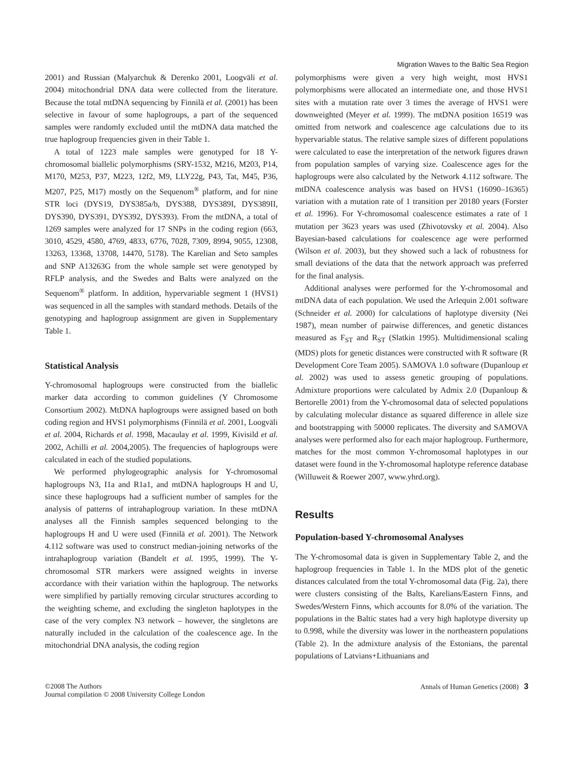Migration Waves to the Baltic Sea Region
2001) and Russian (Malyarchuk & Derenko 2001, Loogväli et al. 2004) mitochondrial DNA data were collected from the literature. Because the total mtDNA sequencing by Finnilä et al. (2001) has been selective in favour of some haplogroups, a part of the sequenced samples were randomly excluded until the mtDNA data matched the true haplogroup frequencies given in their Table 1.
A total of 1223 male samples were genotyped for 18 Y-chromosomal biallelic polymorphisms (SRY-1532, M216, M203, P14, M170, M253, P37, M223, 12f2, M9, LLY22g, P43, Tat, M45, P36, M207, P25, M17) mostly on the Sequenom<sup>®</sup> platform, and for nine STR loci (DYS19, DYS385a/b, DYS388, DYS389I, DYS389II, DYS390, DYS391, DYS392, DYS393). From the mtDNA, a total of 1269 samples were analyzed for 17 SNPs in the coding region (663, 3010, 4529, 4580, 4769, 4833, 6776, 7028, 7309, 8994, 9055, 12308, 13263, 13368, 13708, 14470, 5178). The Karelian and Seto samples and SNP A13263G from the whole sample set were genotyped by RFLP analysis, and the Swedes and Balts were analyzed on the Sequenom<sup>®</sup> platform. In addition, hypervariable segment 1 (HVS1) was sequenced in all the samples with standard methods. Details of the genotyping and haplogroup assignment are given in Supplementary Table 1.
Statistical Analysis
Y-chromosomal haplogroups were constructed from the biallelic marker data according to common guidelines (Y Chromosome Consortium 2002). MtDNA haplogroups were assigned based on both coding region and HVS1 polymorphisms (Finnilä et al. 2001, Loogväli et al. 2004, Richards et al. 1998, Macaulay et al. 1999, Kivisild et al. 2002, Achilli et al. 2004,2005). The frequencies of haplogroups were calculated in each of the studied populations.
We performed phylogeographic analysis for Y-chromosomal haplogroups N3, I1a and R1a1, and mtDNA haplogroups H and U, since these haplogroups had a sufficient number of samples for the analysis of patterns of intrahaplogroup variation. In these mtDNA analyses all the Finnish samples sequenced belonging to the haplogroups H and U were used (Finnilä et al. 2001). The Network 4.112 software was used to construct median-joining networks of the intrahaplogroup variation (Bandelt et al. 1995, 1999). The Y-chromosomal STR markers were assigned weights in inverse accordance with their variation within the haplogroup. The networks were simplified by partially removing circular structures according to the weighting scheme, and excluding the singleton haplotypes in the case of the very complex N3 network – however, the singletons are naturally included in the calculation of the coalescence age. In the mitochondrial DNA analysis, the coding region
polymorphisms were given a very high weight, most HVS1 polymorphisms were allocated an intermediate one, and those HVS1 sites with a mutation rate over 3 times the average of HVS1 were downweighted (Meyer et al. 1999). The mtDNA position 16519 was omitted from network and coalescence age calculations due to its hypervariable status. The relative sample sizes of different populations were calculated to ease the interpretation of the network figures drawn from population samples of varying size. Coalescence ages for the haplogroups were also calculated by the Network 4.112 software. The mtDNA coalescence analysis was based on HVS1 (16090–16365) variation with a mutation rate of 1 transition per 20180 years (Forster et al. 1996). For Y-chromosomal coalescence estimates a rate of 1 mutation per 3623 years was used (Zhivotovsky et al. 2004). Also Bayesian-based calculations for coalescence age were performed (Wilson et al. 2003), but they showed such a lack of robustness for small deviations of the data that the network approach was preferred for the final analysis.
Additional analyses were performed for the Y-chromosomal and mtDNA data of each population. We used the Arlequin 2.001 software (Schneider et al. 2000) for calculations of haplotype diversity (Nei 1987), mean number of pairwise differences, and genetic distances measured as F<sub>ST</sub> and R<sub>ST</sub> (Slatkin 1995). Multidimensional scaling (MDS) plots for genetic distances were constructed with R software (R Development Core Team 2005). SAMOVA 1.0 software (Dupanloup et al. 2002) was used to assess genetic grouping of populations. Admixture proportions were calculated by Admix 2.0 (Dupanloup & Bertorelle 2001) from the Y-chromosomal data of selected populations by calculating molecular distance as squared difference in allele size and bootstrapping with 50000 replicates. The diversity and SAMOVA analyses were performed also for each major haplogroup. Furthermore, matches for the most common Y-chromosomal haplotypes in our dataset were found in the Y-chromosomal haplotype reference database (Willuweit & Roewer 2007, www.yhrd.org).
Results
Population-based Y-chromosomal Analyses
The Y-chromosomal data is given in Supplementary Table 2, and the haplogroup frequencies in Table 1. In the MDS plot of the genetic distances calculated from the total Y-chromosomal data (Fig. 2a), there were clusters consisting of the Balts, Karelians/Eastern Finns, and Swedes/Western Finns, which accounts for 8.0% of the variation. The populations in the Baltic states had a very high haplotype diversity up to 0.998, while the diversity was lower in the northeastern populations (Table 2). In the admixture analysis of the Estonians, the parental populations of Latvians+Lithuanians and
©2008 The Authors
Journal compilation © 2008 University College London
Annals of Human Genetics (2008) 3